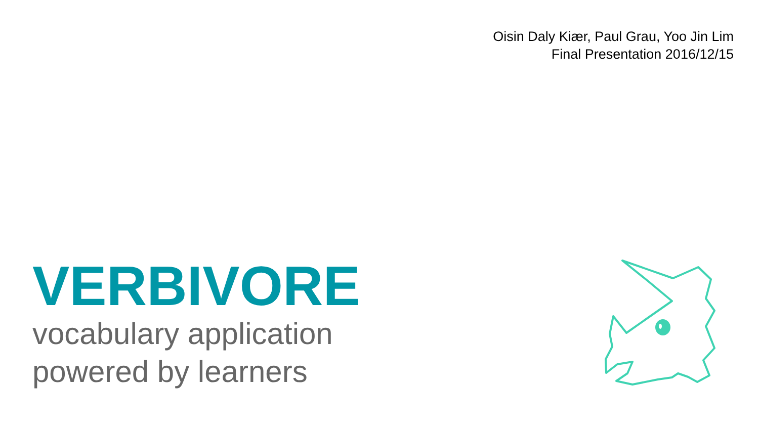Oisin Daly Kiær, Paul Grau, Yoo Jin Lim
Final Presentation 2016/12/15
VERBIVORE
vocabulary application
powered by learners